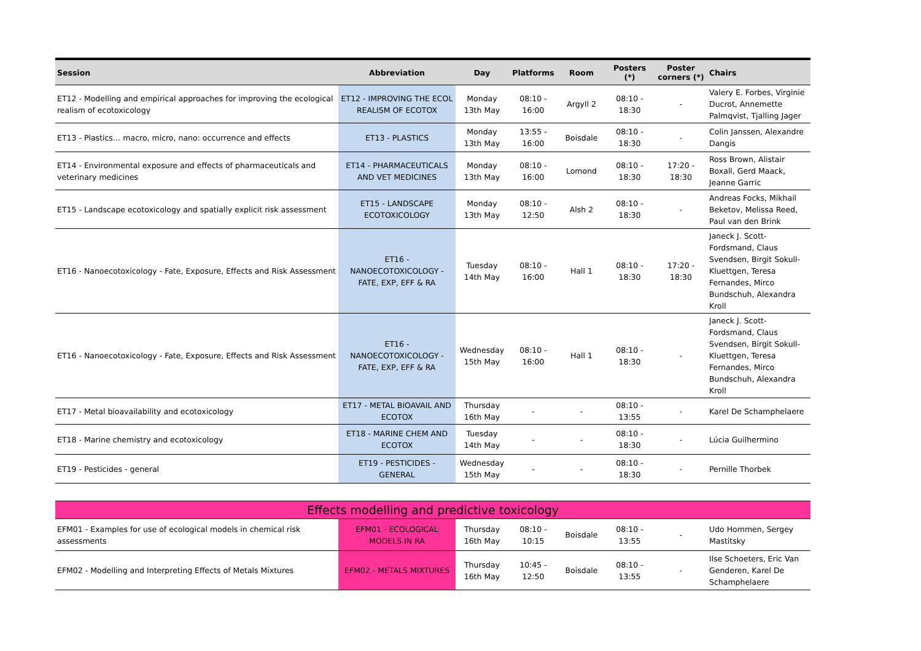| Session | Abbreviation | Day | Platforms | Room | Posters (*) | Poster corners (*) | Chairs |
| --- | --- | --- | --- | --- | --- | --- | --- |
| ET12 - Modelling and empirical approaches for improving the ecological realism of ecotoxicology | ET12 - IMPROVING THE ECOL REALISM OF ECOTOX | Monday 13th May | 08:10 - 16:00 | Argyll 2 | 08:10 - 18:30 | - | Valery E. Forbes, Virginie Ducrot, Annemette Palmqvist, Tjalling Jager |
| ET13 - Plastics… macro, micro, nano: occurrence and effects | ET13 - PLASTICS | Monday 13th May | 13:55 - 16:00 | Boisdale | 08:10 - 18:30 | - | Colin Janssen, Alexandre Dangis |
| ET14 - Environmental exposure and effects of pharmaceuticals and veterinary medicines | ET14 - PHARMACEUTICALS AND VET MEDICINES | Monday 13th May | 08:10 - 16:00 | Lomond | 08:10 - 18:30 | 17:20 - 18:30 | Ross Brown, Alistair Boxall, Gerd Maack, Jeanne Garric |
| ET15 - Landscape ecotoxicology and spatially explicit risk assessment | ET15 - LANDSCAPE ECOTOXICOLOGY | Monday 13th May | 08:10 - 12:50 | Alsh 2 | 08:10 - 18:30 | - | Andreas Focks, Mikhail Beketov, Melissa Reed, Paul van den Brink |
| ET16 - Nanoecotoxicology - Fate, Exposure, Effects and Risk Assessment | ET16 - NANOECOTOXICOLOGY - FATE, EXP, EFF & RA | Tuesday 14th May | 08:10 - 16:00 | Hall 1 | 08:10 - 18:30 | 17:20 - 18:30 | Janeck J. Scott-Fordsmand, Claus Svendsen, Birgit Sokull-Kluettgen, Teresa Fernandes, Mirco Bundschuh, Alexandra Kroll |
| ET16 - Nanoecotoxicology - Fate, Exposure, Effects and Risk Assessment | ET16 - NANOECOTOXICOLOGY - FATE, EXP, EFF & RA | Wednesday 15th May | 08:10 - 16:00 | Hall 1 | 08:10 - 18:30 | - | Janeck J. Scott-Fordsmand, Claus Svendsen, Birgit Sokull-Kluettgen, Teresa Fernandes, Mirco Bundschuh, Alexandra Kroll |
| ET17 - Metal bioavailability and ecotoxicology | ET17 - METAL BIOAVAIL AND ECOTOX | Thursday 16th May | - | - | 08:10 - 13:55 | - | Karel De Schamphelaere |
| ET18 - Marine chemistry and ecotoxicology | ET18 - MARINE CHEM AND ECOTOX | Tuesday 14th May | - | - | 08:10 - 18:30 | - | Lúcia Guilhermino |
| ET19 - Pesticides - general | ET19 - PESTICIDES - GENERAL | Wednesday 15th May | - | - | 08:10 - 18:30 | - | Pernille Thorbek |
| Effects modelling and predictive toxicology | | | | | | | |
| EFM01 - Examples for use of ecological models in chemical risk assessments | EFM01 - ECOLOGICAL MODELS IN RA | Thursday 16th May | 08:10 - 10:15 | Boisdale | 08:10 - 13:55 | - | Udo Hommen, Sergey Mastitsky |
| EFM02 - Modelling and Interpreting Effects of Metals Mixtures | EFM02 - METALS MIXTURES | Thursday 16th May | 10:45 - 12:50 | Boisdale | 08:10 - 13:55 | - | Ilse Schoeters, Eric Van Genderen, Karel De Schamphelaere |